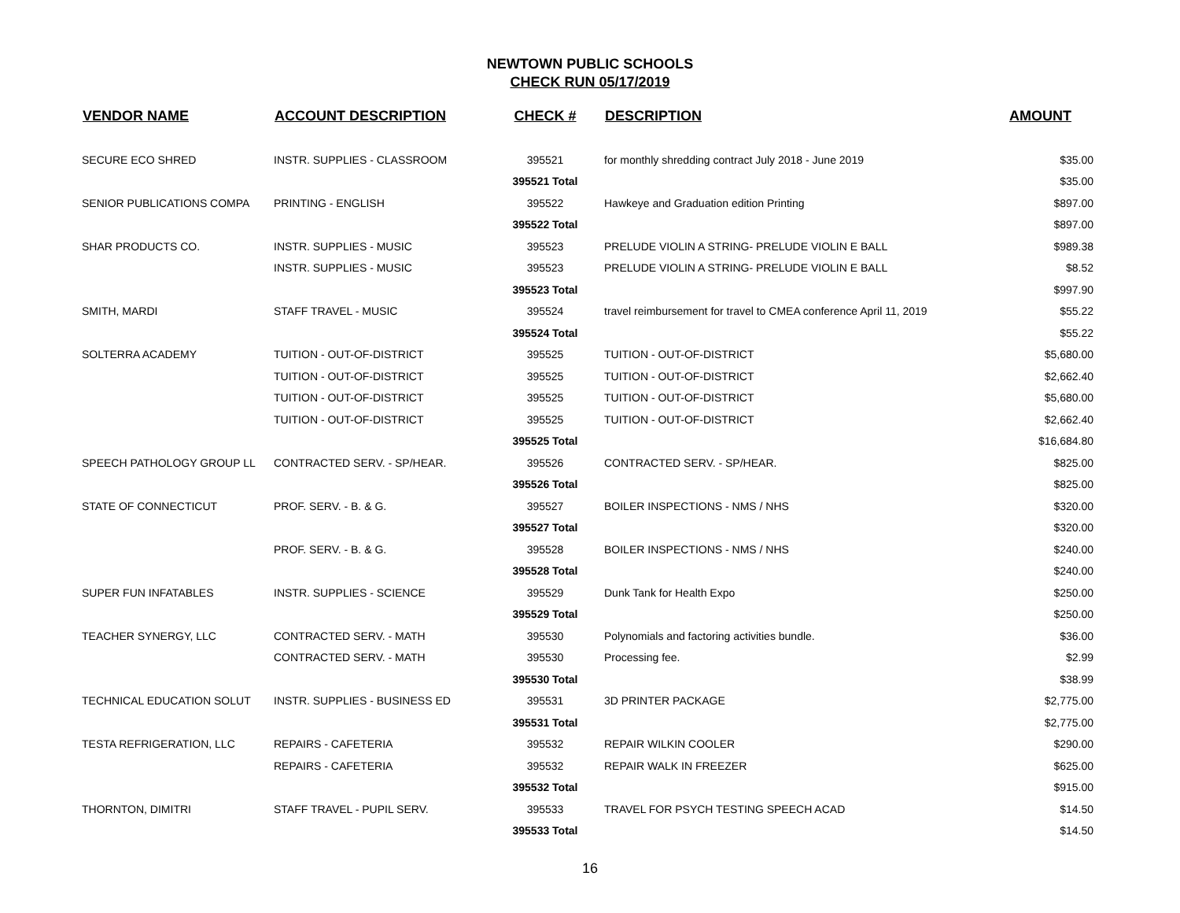NEWTOWN PUBLIC SCHOOLS
CHECK RUN 05/17/2019
| VENDOR NAME | ACCOUNT DESCRIPTION | CHECK # | DESCRIPTION | AMOUNT |
| --- | --- | --- | --- | --- |
| SECURE ECO SHRED | INSTR. SUPPLIES - CLASSROOM | 395521 | for monthly shredding contract July 2018 - June 2019 | $35.00 |
| | | 395521 Total | | $35.00 |
| SENIOR PUBLICATIONS COMPA | PRINTING - ENGLISH | 395522 | Hawkeye and Graduation edition Printing | $897.00 |
| | | 395522 Total | | $897.00 |
| SHAR PRODUCTS CO. | INSTR. SUPPLIES - MUSIC | 395523 | PRELUDE VIOLIN A STRING- PRELUDE VIOLIN E BALL | $989.38 |
| | INSTR. SUPPLIES - MUSIC | 395523 | PRELUDE VIOLIN A STRING- PRELUDE VIOLIN E BALL | $8.52 |
| | | 395523 Total | | $997.90 |
| SMITH, MARDI | STAFF TRAVEL - MUSIC | 395524 | travel reimbursement for travel to CMEA conference April 11, 2019 | $55.22 |
| | | 395524 Total | | $55.22 |
| SOLTERRA ACADEMY | TUITION - OUT-OF-DISTRICT | 395525 | TUITION - OUT-OF-DISTRICT | $5,680.00 |
| | TUITION - OUT-OF-DISTRICT | 395525 | TUITION - OUT-OF-DISTRICT | $2,662.40 |
| | TUITION - OUT-OF-DISTRICT | 395525 | TUITION - OUT-OF-DISTRICT | $5,680.00 |
| | TUITION - OUT-OF-DISTRICT | 395525 | TUITION - OUT-OF-DISTRICT | $2,662.40 |
| | | 395525 Total | | $16,684.80 |
| SPEECH PATHOLOGY GROUP LL | CONTRACTED SERV. - SP/HEAR. | 395526 | CONTRACTED SERV. - SP/HEAR. | $825.00 |
| | | 395526 Total | | $825.00 |
| STATE OF CONNECTICUT | PROF. SERV. - B. & G. | 395527 | BOILER INSPECTIONS - NMS / NHS | $320.00 |
| | | 395527 Total | | $320.00 |
| | PROF. SERV. - B. & G. | 395528 | BOILER INSPECTIONS - NMS / NHS | $240.00 |
| | | 395528 Total | | $240.00 |
| SUPER FUN INFATABLES | INSTR. SUPPLIES - SCIENCE | 395529 | Dunk Tank for Health Expo | $250.00 |
| | | 395529 Total | | $250.00 |
| TEACHER SYNERGY, LLC | CONTRACTED SERV. - MATH | 395530 | Polynomials and factoring activities bundle. | $36.00 |
| | CONTRACTED SERV. - MATH | 395530 | Processing fee. | $2.99 |
| | | 395530 Total | | $38.99 |
| TECHNICAL EDUCATION SOLUT | INSTR. SUPPLIES - BUSINESS ED | 395531 | 3D PRINTER PACKAGE | $2,775.00 |
| | | 395531 Total | | $2,775.00 |
| TESTA REFRIGERATION, LLC | REPAIRS - CAFETERIA | 395532 | REPAIR WILKIN COOLER | $290.00 |
| | REPAIRS - CAFETERIA | 395532 | REPAIR WALK IN FREEZER | $625.00 |
| | | 395532 Total | | $915.00 |
| THORNTON, DIMITRI | STAFF TRAVEL - PUPIL SERV. | 395533 | TRAVEL FOR PSYCH TESTING SPEECH ACAD | $14.50 |
| | | 395533 Total | | $14.50 |
16